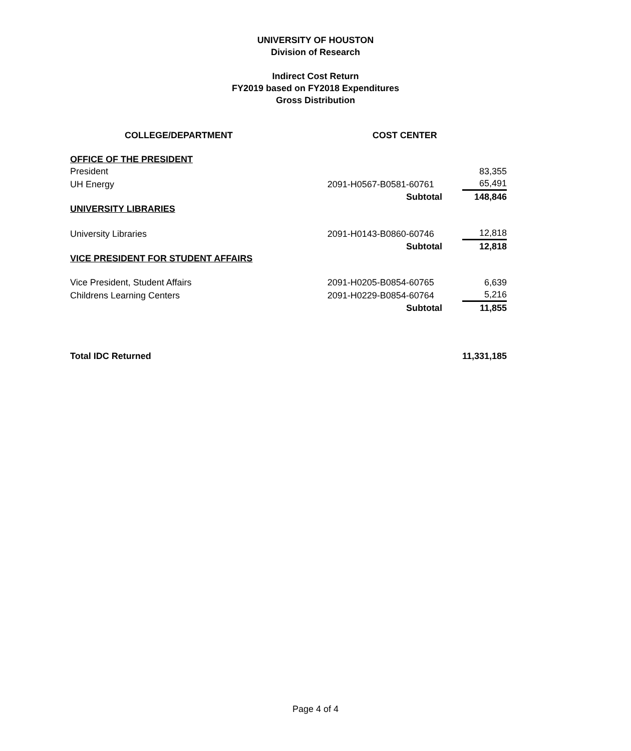UNIVERSITY OF HOUSTON
Division of Research
Indirect Cost Return
FY2019 based on FY2018 Expenditures
Gross Distribution
| COLLEGE/DEPARTMENT | COST CENTER | |
| --- | --- | --- |
| OFFICE OF THE PRESIDENT | | |
| President | | 83,355 |
| UH Energy | 2091-H0567-B0581-60761 | 65,491 |
| | Subtotal | 148,846 |
| UNIVERSITY LIBRARIES | | |
| University Libraries | 2091-H0143-B0860-60746 | 12,818 |
| | Subtotal | 12,818 |
| VICE PRESIDENT FOR STUDENT AFFAIRS | | |
| Vice President, Student Affairs | 2091-H0205-B0854-60765 | 6,639 |
| Childrens Learning Centers | 2091-H0229-B0854-60764 | 5,216 |
| | Subtotal | 11,855 |
| Total IDC Returned | | 11,331,185 |
Page 4 of 4